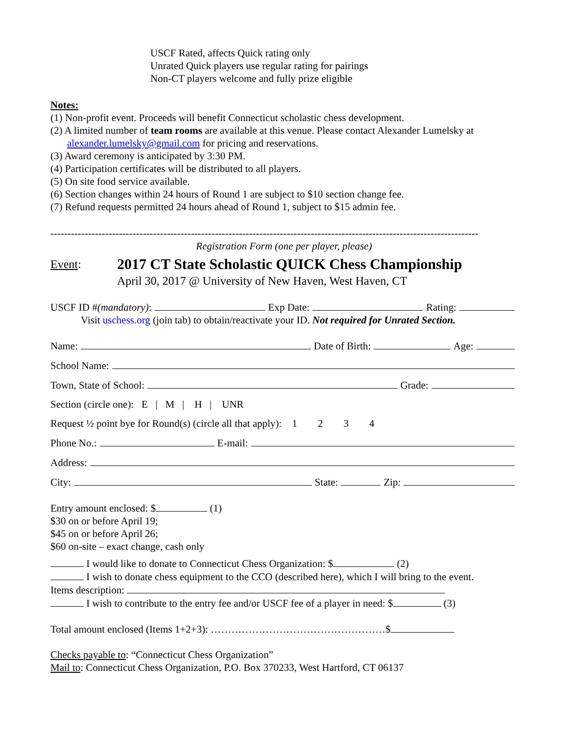USCF Rated, affects Quick rating only
Unrated Quick players use regular rating for pairings
Non-CT players welcome and fully prize eligible
Notes:
(1) Non-profit event. Proceeds will benefit Connecticut scholastic chess development.
(2) A limited number of team rooms are available at this venue. Please contact Alexander Lumelsky at
alexander.lumelsky@gmail.com for pricing and reservations.
(3) Award ceremony is anticipated by 3:30 PM.
(4) Participation certificates will be distributed to all players.
(5) On site food service available.
(6) Section changes within 24 hours of Round 1 are subject to $10 section change fee.
(7) Refund requests permitted 24 hours ahead of Round 1, subject to $15 admin fee.
-----------------------------------------------------------------------------------------------------------------------------
Registration Form (one per player, please)
Event:
2017 CT State Scholastic QUICK Chess Championship
April 30, 2017 @ University of New Haven, West Haven, CT
USCF ID # (mandatory): Exp Date: Rating:
Visit uschess.org (join tab) to obtain/reactivate your ID. Not required for Unrated Section.
Name: Date of Birth: Age:
School Name:
Town, State of School: Grade:
Section (circle one): E | M | H | UNR
Request ½ point bye for Round(s) (circle all that apply): 1 2 3 4
Phone No.: E-mail:
Address:
City: State: Zip:
Entry amount enclosed: $ (1)
$30 on or before April 19;
$45 on or before April 26;
$60 on-site – exact change, cash only
I would like to donate to Connecticut Chess Organization: $ (2)
I wish to donate chess equipment to the CCO (described here), which I will bring to the event.
Items description:
I wish to contribute to the entry fee and/or USCF fee of a player in need: $ (3)
Total amount enclosed (Items 1+2+3): ……………………………………………$
Checks payable to: “Connecticut Chess Organization”
Mail to: Connecticut Chess Organization, P.O. Box 370233, West Hartford, CT 06137